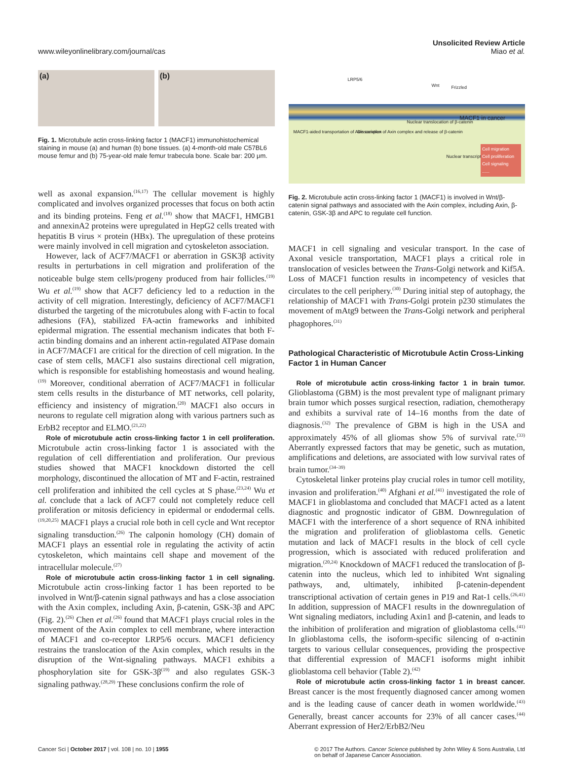www.wileyonlinelibrary.com/journal/cas
Unsolicited Review Article
Miao et al.
(a) (b)
Fig. 1. Microtubule actin cross-linking factor 1 (MACF1) immunohistochemical staining in mouse (a) and human (b) bone tissues. (a) 4-month-old male C57BL6 mouse femur and (b) 75-year-old male femur trabecula bone. Scale bar: 200 μm.
well as axonal expansion.<sup>(16,17)</sup> The cellular movement is highly complicated and involves organized processes that focus on both actin and its binding proteins. Feng et al.<sup>(18)</sup> show that MACF1, HMGB1 and annexinA2 proteins were upregulated in HepG2 cells treated with hepatitis B virus × protein (HBx). The upregulation of these proteins were mainly involved in cell migration and cytoskeleton association.
However, lack of ACF7/MACF1 or aberration in GSK3β activity results in perturbations in cell migration and proliferation of the noticeable bulge stem cells/progeny produced from hair follicles.<sup>(19)</sup> Wu et al.<sup>(19)</sup> show that ACF7 deficiency led to a reduction in the activity of cell migration. Interestingly, deficiency of ACF7/MACF1 disturbed the targeting of the microtubules along with F-actin to focal adhesions (FA), stabilized FA-actin frameworks and inhibited epidermal migration. The essential mechanism indicates that both F-actin binding domains and an inherent actin-regulated ATPase domain in ACF7/MACF1 are critical for the direction of cell migration. In the case of stem cells, MACF1 also sustains directional cell migration, which is responsible for establishing homeostasis and wound healing.<sup>(19)</sup> Moreover, conditional aberration of ACF7/MACF1 in follicular stem cells results in the disturbance of MT networks, cell polarity, efficiency and insistency of migration.<sup>(20)</sup> MACF1 also occurs in neurons to regulate cell migration along with various partners such as ErbB2 receptor and ELMO.<sup>(21,22)</sup>
Role of microtubule actin cross-linking factor 1 in cell proliferation. Microtubule actin cross-linking factor 1 is associated with the regulation of cell differentiation and proliferation. Our previous studies showed that MACF1 knockdown distorted the cell morphology, discontinued the allocation of MT and F-actin, restrained cell proliferation and inhibited the cell cycles at S phase.<sup>(23,24)</sup> Wu et al. conclude that a lack of ACF7 could not completely reduce cell proliferation or mitosis deficiency in epidermal or endodermal cells.<sup>(19,20,25)</sup> MACF1 plays a crucial role both in cell cycle and Wnt receptor signaling transduction.<sup>(26)</sup> The calponin homology (CH) domain of MACF1 plays an essential role in regulating the activity of actin cytoskeleton, which maintains cell shape and movement of the intracellular molecule.<sup>(27)</sup>
Role of microtubule actin cross-linking factor 1 in cell signaling. Microtubule actin cross-linking factor 1 has been reported to be involved in Wnt/β-catenin signal pathways and has a close association with the Axin complex, including Axin, β-catenin, GSK-3β and APC (Fig. 2).<sup>(26)</sup> Chen et al.<sup>(26)</sup> found that MACF1 plays crucial roles in the movement of the Axin complex to cell membrane, where interaction of MACF1 and co-receptor LRP5/6 occurs. MACF1 deficiency restrains the translocation of the Axin complex, which results in the disruption of the Wnt-signaling pathways. MACF1 exhibits a phosphorylation site for GSK-3β<sup>(19)</sup> and also regulates GSK-3 signaling pathway.<sup>(28,29)</sup> These conclusions confirm the role of
LRP5/6
Wnt Frizzled
MACF1 in cancer
MACF1-aided transportation of Axin complex Dissociation of Axin complex and release of β-catenin
Nuclear translocation of β-catenin
Nuclear transcription
Cell migration
Cell proliferation
Cell signaling
......
Fig. 2. Microtubule actin cross-linking factor 1 (MACF1) is involved in Wnt/β-catenin signal pathways and associated with the Axin complex, including Axin, β-catenin, GSK-3β and APC to regulate cell function.
MACF1 in cell signaling and vesicular transport. In the case of Axonal vesicle transportation, MACF1 plays a critical role in translocation of vesicles between the Trans-Golgi network and Kif5A. Loss of MACF1 function results in incompetency of vesicles that circulates to the cell periphery.<sup>(30)</sup> During initial step of autophagy, the relationship of MACF1 with Trans-Golgi protein p230 stimulates the movement of mAtg9 between the Trans-Golgi network and peripheral phagophores.<sup>(31)</sup>
Pathological Characteristic of Microtubule Actin Cross-Linking Factor 1 in Human Cancer
Role of microtubule actin cross-linking factor 1 in brain tumor. Glioblastoma (GBM) is the most prevalent type of malignant primary brain tumor which posses surgical resection, radiation, chemotherapy and exhibits a survival rate of 14–16 months from the date of diagnosis.<sup>(32)</sup> The prevalence of GBM is high in the USA and approximately 45% of all gliomas show 5% of survival rate.<sup>(33)</sup> Aberrantly expressed factors that may be genetic, such as mutation, amplifications and deletions, are associated with low survival rates of brain tumor.<sup>(34–39)</sup>
Cytoskeletal linker proteins play crucial roles in tumor cell motility, invasion and proliferation.<sup>(40)</sup> Afghani et al.<sup>(41)</sup> investigated the role of MACF1 in glioblastoma and concluded that MACF1 acted as a latent diagnostic and prognostic indicator of GBM. Downregulation of MACF1 with the interference of a short sequence of RNA inhibited the migration and proliferation of glioblastoma cells. Genetic mutation and lack of MACF1 results in the block of cell cycle progression, which is associated with reduced proliferation and migration.<sup>(20,24)</sup> Knockdown of MACF1 reduced the translocation of β-catenin into the nucleus, which led to inhibited Wnt signaling pathways, and, ultimately, inhibited β-catenin-dependent transcriptional activation of certain genes in P19 and Rat-1 cells.<sup>(26,41)</sup> In addition, suppression of MACF1 results in the downregulation of Wnt signaling mediators, including Axin1 and β-catenin, and leads to the inhibition of proliferation and migration of glioblastoma cells.<sup>(41)</sup> In glioblastoma cells, the isoform-specific silencing of α-actinin targets to various cellular consequences, providing the prospective that differential expression of MACF1 isoforms might inhibit glioblastoma cell behavior (Table 2).<sup>(42)</sup>
Role of microtubule actin cross-linking factor 1 in breast cancer. Breast cancer is the most frequently diagnosed cancer among women and is the leading cause of cancer death in women worldwide.<sup>(43)</sup> Generally, breast cancer accounts for 23% of all cancer cases.<sup>(44)</sup> Aberrant expression of Her2/ErbB2/Neu
Cancer Sci | October 2017 | vol. 108 | no. 10 | 1955
© 2017 The Authors. Cancer Science published by John Wiley & Sons Australia, Ltd
on behalf of Japanese Cancer Association.